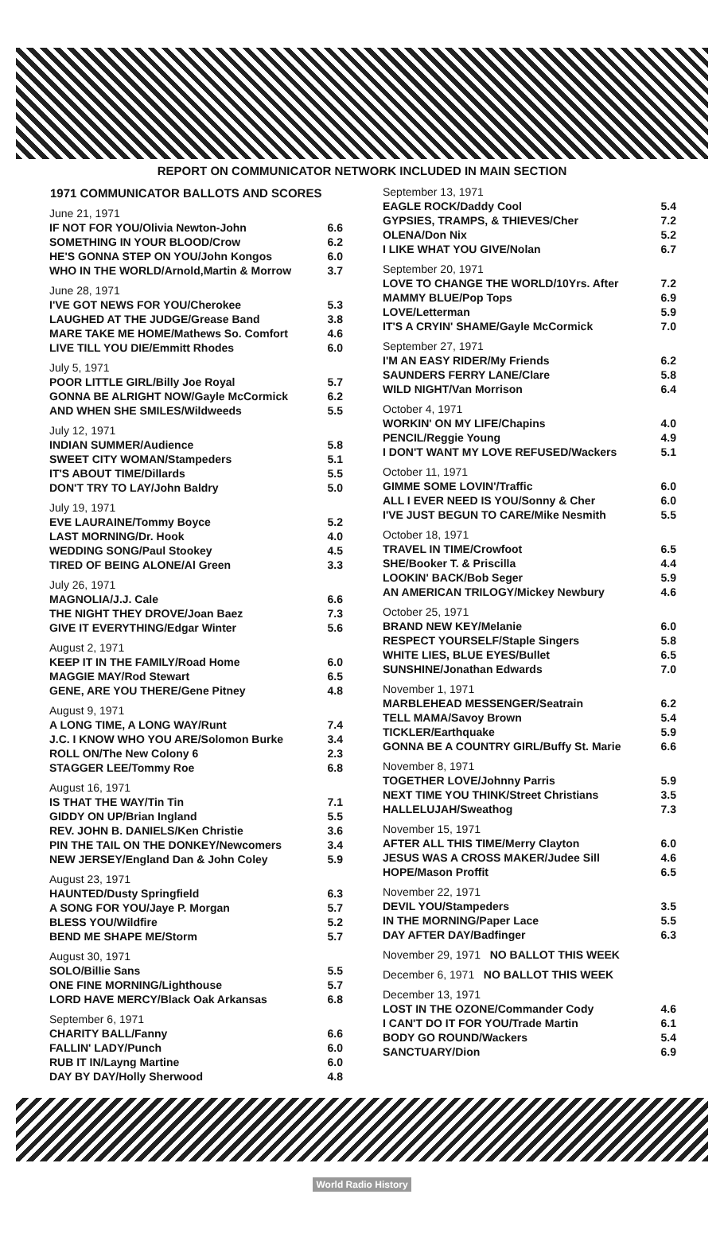REPORT ON COMMUNICATOR NETWORK INCLUDED IN MAIN SECTION
| 1971 COMMUNICATOR BALLOTS AND SCORES | |
| --- | --- |
| June 21, 1971 | |
| IF NOT FOR YOU/Olivia Newton-John | 6.6 |
| SOMETHING IN YOUR BLOOD/Crow | 6.2 |
| HE'S GONNA STEP ON YOU/John Kongos | 6.0 |
| WHO IN THE WORLD/Arnold,Martin & Morrow | 3.7 |
| June 28, 1971 | |
| I'VE GOT NEWS FOR YOU/Cherokee | 5.3 |
| LAUGHED AT THE JUDGE/Grease Band | 3.8 |
| MARE TAKE ME HOME/Mathews So. Comfort | 4.6 |
| LIVE TILL YOU DIE/Emmitt Rhodes | 6.0 |
| July 5, 1971 | |
| POOR LITTLE GIRL/Billy Joe Royal | 5.7 |
| GONNA BE ALRIGHT NOW/Gayle McCormick | 6.2 |
| AND WHEN SHE SMILES/Wildweeds | 5.5 |
| July 12, 1971 | |
| INDIAN SUMMER/Audience | 5.8 |
| SWEET CITY WOMAN/Stampeders | 5.1 |
| IT'S ABOUT TIME/Dillards | 5.5 |
| DON'T TRY TO LAY/John Baldry | 5.0 |
| July 19, 1971 | |
| EVE LAURAINE/Tommy Boyce | 5.2 |
| LAST MORNING/Dr. Hook | 4.0 |
| WEDDING SONG/Paul Stookey | 4.5 |
| TIRED OF BEING ALONE/Al Green | 3.3 |
| July 26, 1971 | |
| MAGNOLIA/J.J. Cale | 6.6 |
| THE NIGHT THEY DROVE/Joan Baez | 7.3 |
| GIVE IT EVERYTHING/Edgar Winter | 5.6 |
| August 2, 1971 | |
| KEEP IT IN THE FAMILY/Road Home | 6.0 |
| MAGGIE MAY/Rod Stewart | 6.5 |
| GENE, ARE YOU THERE/Gene Pitney | 4.8 |
| August 9, 1971 | |
| A LONG TIME, A LONG WAY/Runt | 7.4 |
| J.C. I KNOW WHO YOU ARE/Solomon Burke | 3.4 |
| ROLL ON/The New Colony 6 | 2.3 |
| STAGGER LEE/Tommy Roe | 6.8 |
| August 16, 1971 | |
| IS THAT THE WAY/Tin Tin | 7.1 |
| GIDDY ON UP/Brian Ingland | 5.5 |
| REV. JOHN B. DANIELS/Ken Christie | 3.6 |
| PIN THE TAIL ON THE DONKEY/Newcomers | 3.4 |
| NEW JERSEY/England Dan & John Coley | 5.9 |
| August 23, 1971 | |
| HAUNTED/Dusty Springfield | 6.3 |
| A SONG FOR YOU/Jaye P. Morgan | 5.7 |
| BLESS YOU/Wildfire | 5.2 |
| BEND ME SHAPE ME/Storm | 5.7 |
| August 30, 1971 | |
| SOLO/Billie Sans | 5.5 |
| ONE FINE MORNING/Lighthouse | 5.7 |
| LORD HAVE MERCY/Black Oak Arkansas | 6.8 |
| September 6, 1971 | |
| CHARITY BALL/Fanny | 6.6 |
| FALLIN' LADY/Punch | 6.0 |
| RUB IT IN/Layng Martine | 6.0 |
| DAY BY DAY/Holly Sherwood | 4.8 |
| September 13, 1971 | |
| EAGLE ROCK/Daddy Cool | 5.4 |
| GYPSIES, TRAMPS, & THIEVES/Cher | 7.2 |
| OLENA/Don Nix | 5.2 |
| I LIKE WHAT YOU GIVE/Nolan | 6.7 |
| September 20, 1971 | |
| LOVE TO CHANGE THE WORLD/10Yrs. After | 7.2 |
| MAMMY BLUE/Pop Tops | 6.9 |
| LOVE/Letterman | 5.9 |
| IT'S A CRYIN' SHAME/Gayle McCormick | 7.0 |
| September 27, 1971 | |
| I'M AN EASY RIDER/My Friends | 6.2 |
| SAUNDERS FERRY LANE/Clare | 5.8 |
| WILD NIGHT/Van Morrison | 6.4 |
| October 4, 1971 | |
| WORKIN' ON MY LIFE/Chapins | 4.0 |
| PENCIL/Reggie Young | 4.9 |
| I DON'T WANT MY LOVE REFUSED/Wackers | 5.1 |
| October 11, 1971 | |
| GIMME SOME LOVIN'/Traffic | 6.0 |
| ALL I EVER NEED IS YOU/Sonny & Cher | 6.0 |
| I'VE JUST BEGUN TO CARE/Mike Nesmith | 5.5 |
| October 18, 1971 | |
| TRAVEL IN TIME/Crowfoot | 6.5 |
| SHE/Booker T. & Priscilla | 4.4 |
| LOOKIN' BACK/Bob Seger | 5.9 |
| AN AMERICAN TRILOGY/Mickey Newbury | 4.6 |
| October 25, 1971 | |
| BRAND NEW KEY/Melanie | 6.0 |
| RESPECT YOURSELF/Staple Singers | 5.8 |
| WHITE LIES, BLUE EYES/Bullet | 6.5 |
| SUNSHINE/Jonathan Edwards | 7.0 |
| November 1, 1971 | |
| MARBLEHEAD MESSENGER/Seatrain | 6.2 |
| TELL MAMA/Savoy Brown | 5.4 |
| TICKLER/Earthquake | 5.9 |
| GONNA BE A COUNTRY GIRL/Buffy St. Marie | 6.6 |
| November 8, 1971 | |
| TOGETHER LOVE/Johnny Parris | 5.9 |
| NEXT TIME YOU THINK/Street Christians | 3.5 |
| HALLELUJAH/Sweathog | 7.3 |
| November 15, 1971 | |
| AFTER ALL THIS TIME/Merry Clayton | 6.0 |
| JESUS WAS A CROSS MAKER/Judee Sill | 4.6 |
| HOPE/Mason Proffit | 6.5 |
| November 22, 1971 | |
| DEVIL YOU/Stampeders | 3.5 |
| IN THE MORNING/Paper Lace | 5.5 |
| DAY AFTER DAY/Badfinger | 6.3 |
| November 29, 1971 NO BALLOT THIS WEEK | |
| December 6, 1971 NO BALLOT THIS WEEK | |
| December 13, 1971 | |
| LOST IN THE OZONE/Commander Cody | 4.6 |
| I CAN'T DO IT FOR YOU/Trade Martin | 6.1 |
| BODY GO ROUND/Wackers | 5.4 |
| SANCTUARY/Dion | 6.9 |
World Radio History